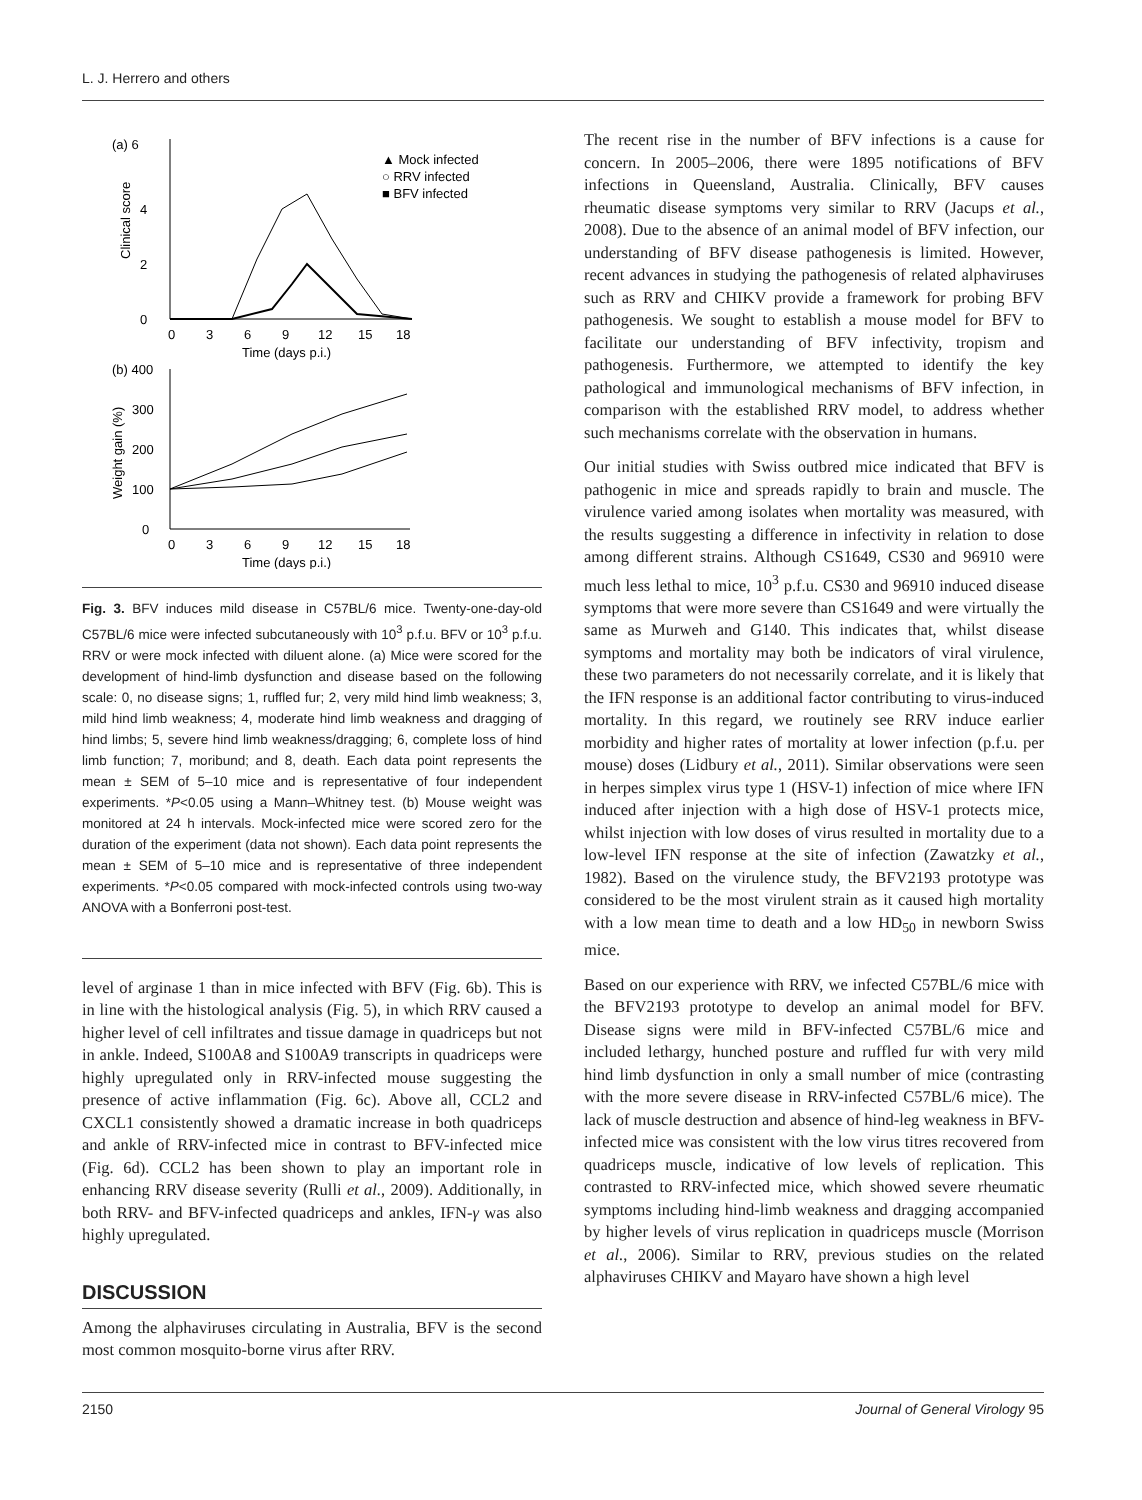L. J. Herrero and others
(a) 6
0
2
4
Clinical score
0
3
6
9
12
15
18
Time (days p.i.)
▲ Mock infected
○ RRV infected
■ BFV infected
(b) 400
300
200
100
0
Weight gain (%)
0
3
6
9
12
15
18
Time (days p.i.)
Fig. 3. BFV induces mild disease in C57BL/6 mice. Twenty-one-day-old C57BL/6 mice were infected subcutaneously with 10<sup>3</sup> p.f.u. BFV or 10<sup>3</sup> p.f.u. RRV or were mock infected with diluent alone. (a) Mice were scored for the development of hind-limb dysfunction and disease based on the following scale: 0, no disease signs; 1, ruffled fur; 2, very mild hind limb weakness; 3, mild hind limb weakness; 4, moderate hind limb weakness and dragging of hind limbs; 5, severe hind limb weakness/dragging; 6, complete loss of hind limb function; 7, moribund; and 8, death. Each data point represents the mean ± SEM of 5–10 mice and is representative of four independent experiments. *P<0.05 using a Mann–Whitney test. (b) Mouse weight was monitored at 24 h intervals. Mock-infected mice were scored zero for the duration of the experiment (data not shown). Each data point represents the mean ± SEM of 5–10 mice and is representative of three independent experiments. *P<0.05 compared with mock-infected controls using two-way ANOVA with a Bonferroni post-test.
level of arginase 1 than in mice infected with BFV (Fig. 6b). This is in line with the histological analysis (Fig. 5), in which RRV caused a higher level of cell infiltrates and tissue damage in quadriceps but not in ankle. Indeed, S100A8 and S100A9 transcripts in quadriceps were highly upregulated only in RRV-infected mouse suggesting the presence of active inflammation (Fig. 6c). Above all, CCL2 and CXCL1 consistently showed a dramatic increase in both quadriceps and ankle of RRV-infected mice in contrast to BFV-infected mice (Fig. 6d). CCL2 has been shown to play an important role in enhancing RRV disease severity (Rulli et al., 2009). Additionally, in both RRV- and BFV-infected quadriceps and ankles, IFN-γ was also highly upregulated.
DISCUSSION
Among the alphaviruses circulating in Australia, BFV is the second most common mosquito-borne virus after RRV.
The recent rise in the number of BFV infections is a cause for concern. In 2005–2006, there were 1895 notifications of BFV infections in Queensland, Australia. Clinically, BFV causes rheumatic disease symptoms very similar to RRV (Jacups et al., 2008). Due to the absence of an animal model of BFV infection, our understanding of BFV disease pathogenesis is limited. However, recent advances in studying the pathogenesis of related alphaviruses such as RRV and CHIKV provide a framework for probing BFV pathogenesis. We sought to establish a mouse model for BFV to facilitate our understanding of BFV infectivity, tropism and pathogenesis. Furthermore, we attempted to identify the key pathological and immunological mechanisms of BFV infection, in comparison with the established RRV model, to address whether such mechanisms correlate with the observation in humans.
Our initial studies with Swiss outbred mice indicated that BFV is pathogenic in mice and spreads rapidly to brain and muscle. The virulence varied among isolates when mortality was measured, with the results suggesting a difference in infectivity in relation to dose among different strains. Although CS1649, CS30 and 96910 were much less lethal to mice, 10<sup>3</sup> p.f.u. CS30 and 96910 induced disease symptoms that were more severe than CS1649 and were virtually the same as Murweh and G140. This indicates that, whilst disease symptoms and mortality may both be indicators of viral virulence, these two parameters do not necessarily correlate, and it is likely that the IFN response is an additional factor contributing to virus-induced mortality. In this regard, we routinely see RRV induce earlier morbidity and higher rates of mortality at lower infection (p.f.u. per mouse) doses (Lidbury et al., 2011). Similar observations were seen in herpes simplex virus type 1 (HSV-1) infection of mice where IFN induced after injection with a high dose of HSV-1 protects mice, whilst injection with low doses of virus resulted in mortality due to a low-level IFN response at the site of infection (Zawatzky et al., 1982). Based on the virulence study, the BFV2193 prototype was considered to be the most virulent strain as it caused high mortality with a low mean time to death and a low HD<sub>50</sub> in newborn Swiss mice.
Based on our experience with RRV, we infected C57BL/6 mice with the BFV2193 prototype to develop an animal model for BFV. Disease signs were mild in BFV-infected C57BL/6 mice and included lethargy, hunched posture and ruffled fur with very mild hind limb dysfunction in only a small number of mice (contrasting with the more severe disease in RRV-infected C57BL/6 mice). The lack of muscle destruction and absence of hind-leg weakness in BFV-infected mice was consistent with the low virus titres recovered from quadriceps muscle, indicative of low levels of replication. This contrasted to RRV-infected mice, which showed severe rheumatic symptoms including hind-limb weakness and dragging accompanied by higher levels of virus replication in quadriceps muscle (Morrison et al., 2006). Similar to RRV, previous studies on the related alphaviruses CHIKV and Mayaro have shown a high level
2150 Journal of General Virology 95